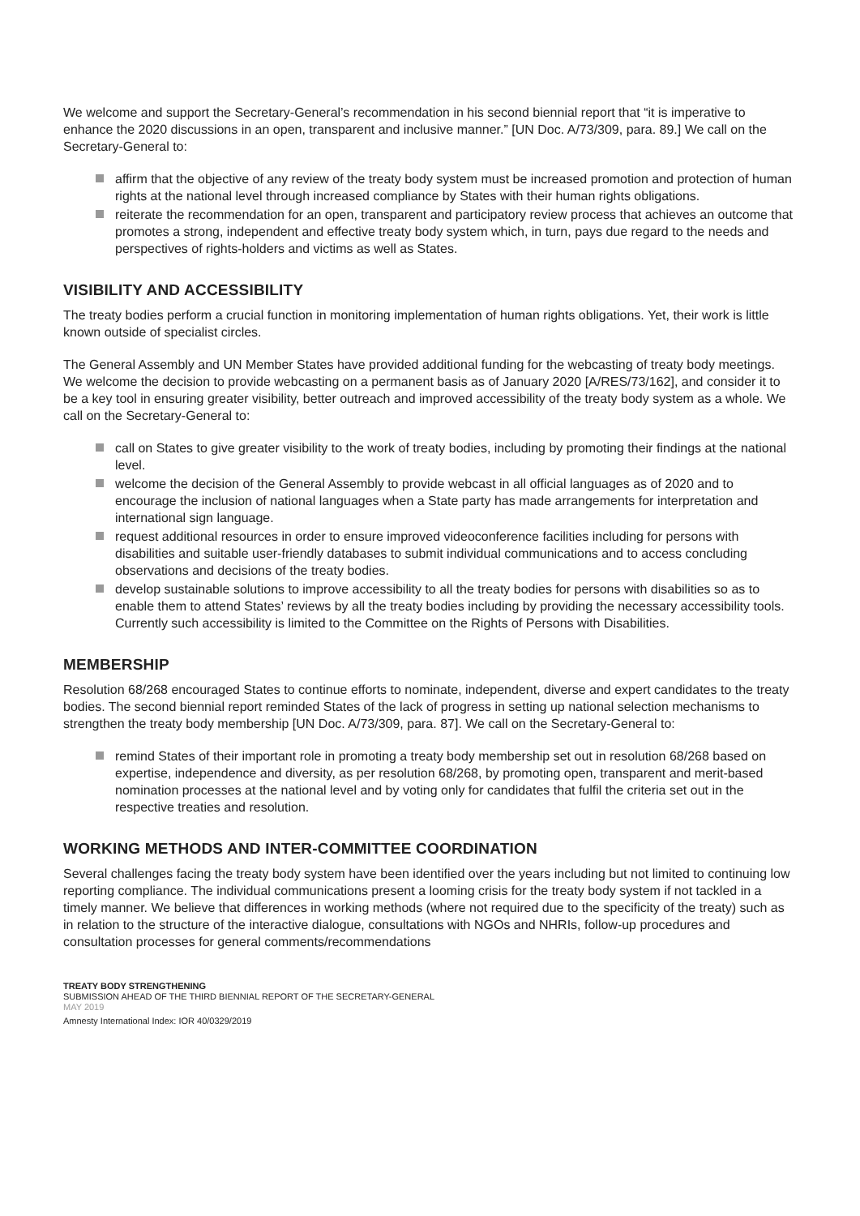We welcome and support the Secretary-General’s recommendation in his second biennial report that “it is imperative to enhance the 2020 discussions in an open, transparent and inclusive manner.” [UN Doc. A/73/309, para. 89.] We call on the Secretary-General to:
affirm that the objective of any review of the treaty body system must be increased promotion and protection of human rights at the national level through increased compliance by States with their human rights obligations.
reiterate the recommendation for an open, transparent and participatory review process that achieves an outcome that promotes a strong, independent and effective treaty body system which, in turn, pays due regard to the needs and perspectives of rights-holders and victims as well as States.
VISIBILITY AND ACCESSIBILITY
The treaty bodies perform a crucial function in monitoring implementation of human rights obligations. Yet, their work is little known outside of specialist circles.
The General Assembly and UN Member States have provided additional funding for the webcasting of treaty body meetings. We welcome the decision to provide webcasting on a permanent basis as of January 2020 [A/RES/73/162], and consider it to be a key tool in ensuring greater visibility, better outreach and improved accessibility of the treaty body system as a whole. We call on the Secretary-General to:
call on States to give greater visibility to the work of treaty bodies, including by promoting their findings at the national level.
welcome the decision of the General Assembly to provide webcast in all official languages as of 2020 and to encourage the inclusion of national languages when a State party has made arrangements for interpretation and international sign language.
request additional resources in order to ensure improved videoconference facilities including for persons with disabilities and suitable user-friendly databases to submit individual communications and to access concluding observations and decisions of the treaty bodies.
develop sustainable solutions to improve accessibility to all the treaty bodies for persons with disabilities so as to enable them to attend States’ reviews by all the treaty bodies including by providing the necessary accessibility tools. Currently such accessibility is limited to the Committee on the Rights of Persons with Disabilities.
MEMBERSHIP
Resolution 68/268 encouraged States to continue efforts to nominate, independent, diverse and expert candidates to the treaty bodies. The second biennial report reminded States of the lack of progress in setting up national selection mechanisms to strengthen the treaty body membership [UN Doc. A/73/309, para. 87]. We call on the Secretary-General to:
remind States of their important role in promoting a treaty body membership set out in resolution 68/268 based on expertise, independence and diversity, as per resolution 68/268, by promoting open, transparent and merit-based nomination processes at the national level and by voting only for candidates that fulfil the criteria set out in the respective treaties and resolution.
WORKING METHODS AND INTER-COMMITTEE COORDINATION
Several challenges facing the treaty body system have been identified over the years including but not limited to continuing low reporting compliance. The individual communications present a looming crisis for the treaty body system if not tackled in a timely manner. We believe that differences in working methods (where not required due to the specificity of the treaty) such as in relation to the structure of the interactive dialogue, consultations with NGOs and NHRIs, follow-up procedures and consultation processes for general comments/recommendations
TREATY BODY STRENGTHENING
SUBMISSION AHEAD OF THE THIRD BIENNIAL REPORT OF THE SECRETARY-GENERAL
MAY 2019
Amnesty International Index: IOR 40/0329/2019